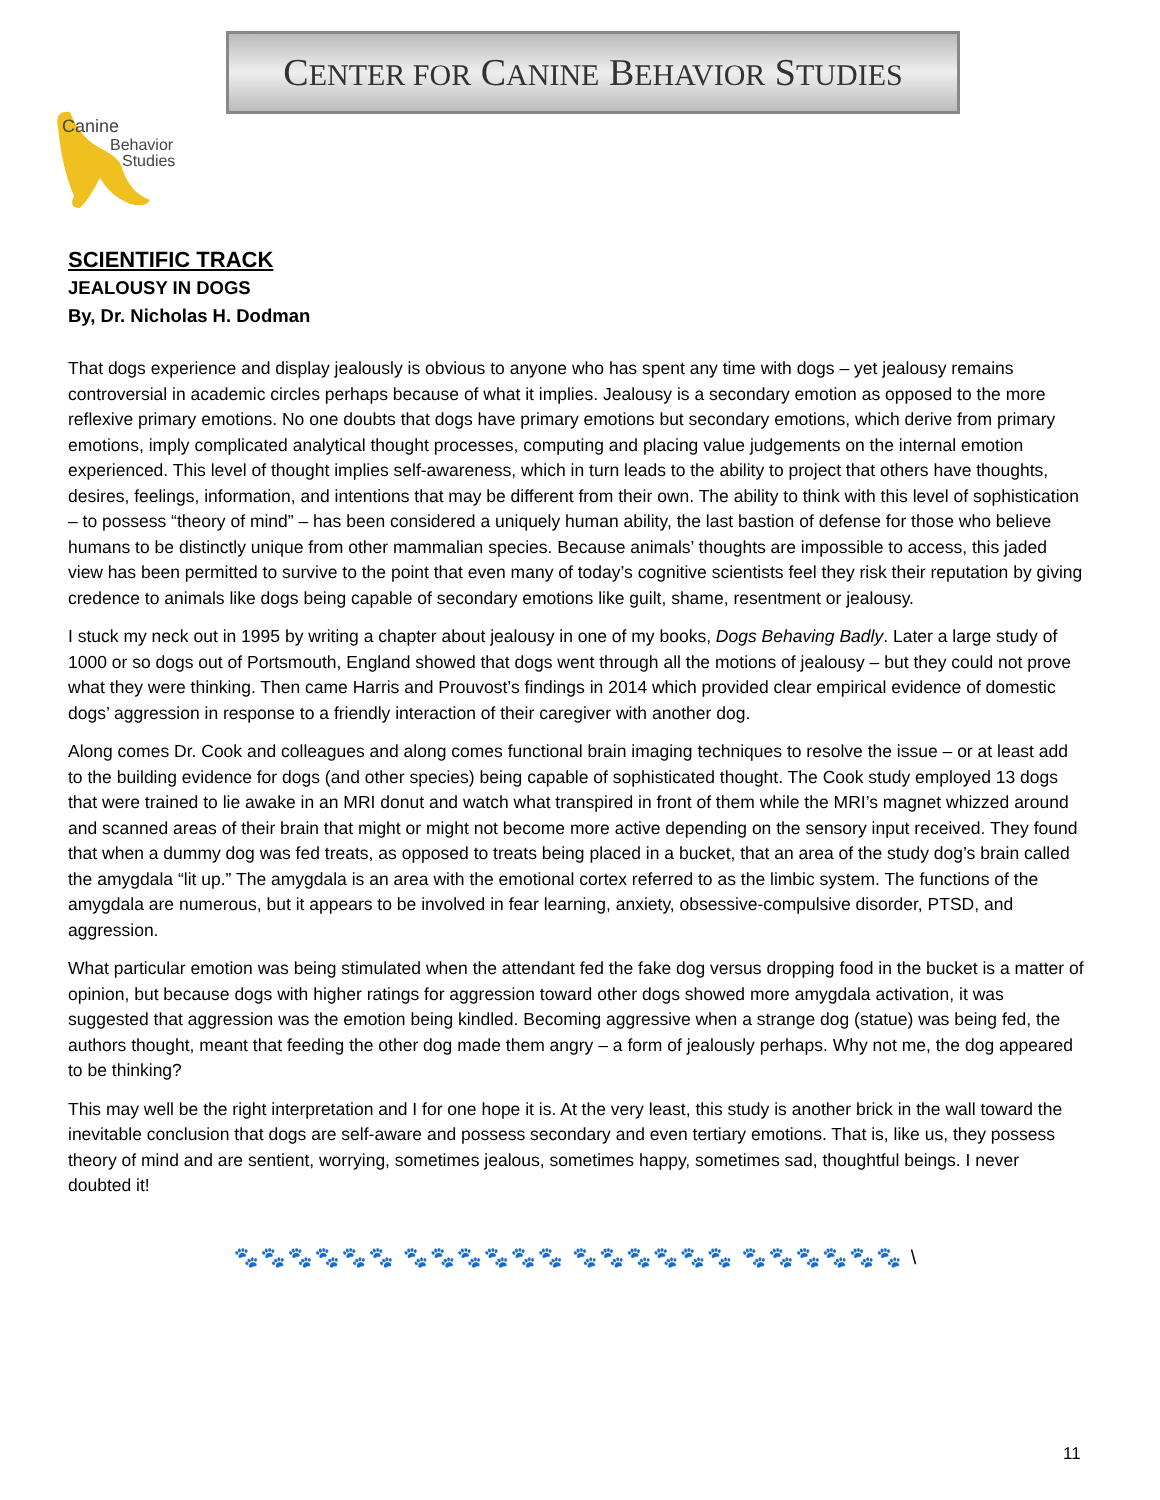CENTER FOR CANINE BEHAVIOR STUDIES
Canine
Behavior
Studies
SCIENTIFIC TRACK
JEALOUSY IN DOGS
By, Dr. Nicholas H. Dodman
That dogs experience and display jealously is obvious to anyone who has spent any time with dogs – yet jealousy remains controversial in academic circles perhaps because of what it implies. Jealousy is a secondary emotion as opposed to the more reflexive primary emotions. No one doubts that dogs have primary emotions but secondary emotions, which derive from primary emotions, imply complicated analytical thought processes, computing and placing value judgements on the internal emotion experienced. This level of thought implies self-awareness, which in turn leads to the ability to project that others have thoughts, desires, feelings, information, and intentions that may be different from their own. The ability to think with this level of sophistication – to possess “theory of mind” – has been considered a uniquely human ability, the last bastion of defense for those who believe humans to be distinctly unique from other mammalian species. Because animals’ thoughts are impossible to access, this jaded view has been permitted to survive to the point that even many of today’s cognitive scientists feel they risk their reputation by giving credence to animals like dogs being capable of secondary emotions like guilt, shame, resentment or jealousy.
I stuck my neck out in 1995 by writing a chapter about jealousy in one of my books, Dogs Behaving Badly. Later a large study of 1000 or so dogs out of Portsmouth, England showed that dogs went through all the motions of jealousy – but they could not prove what they were thinking. Then came Harris and Prouvost’s findings in 2014 which provided clear empirical evidence of domestic dogs’ aggression in response to a friendly interaction of their caregiver with another dog.
Along comes Dr. Cook and colleagues and along comes functional brain imaging techniques to resolve the issue – or at least add to the building evidence for dogs (and other species) being capable of sophisticated thought. The Cook study employed 13 dogs that were trained to lie awake in an MRI donut and watch what transpired in front of them while the MRI’s magnet whizzed around and scanned areas of their brain that might or might not become more active depending on the sensory input received. They found that when a dummy dog was fed treats, as opposed to treats being placed in a bucket, that an area of the study dog’s brain called the amygdala “lit up.” The amygdala is an area with the emotional cortex referred to as the limbic system. The functions of the amygdala are numerous, but it appears to be involved in fear learning, anxiety, obsessive-compulsive disorder, PTSD, and aggression.
What particular emotion was being stimulated when the attendant fed the fake dog versus dropping food in the bucket is a matter of opinion, but because dogs with higher ratings for aggression toward other dogs showed more amygdala activation, it was suggested that aggression was the emotion being kindled. Becoming aggressive when a strange dog (statue) was being fed, the authors thought, meant that feeding the other dog made them angry – a form of jealously perhaps. Why not me, the dog appeared to be thinking?
This may well be the right interpretation and I for one hope it is. At the very least, this study is another brick in the wall toward the inevitable conclusion that dogs are self-aware and possess secondary and even tertiary emotions. That is, like us, they possess theory of mind and are sentient, worrying, sometimes jealous, sometimes happy, sometimes sad, thoughtful beings. I never doubted it!
🐾🐾🐾🐾🐾🐾 🐾🐾🐾🐾🐾🐾 🐾🐾🐾🐾🐾🐾 🐾🐾🐾🐾🐾🐾 \
11